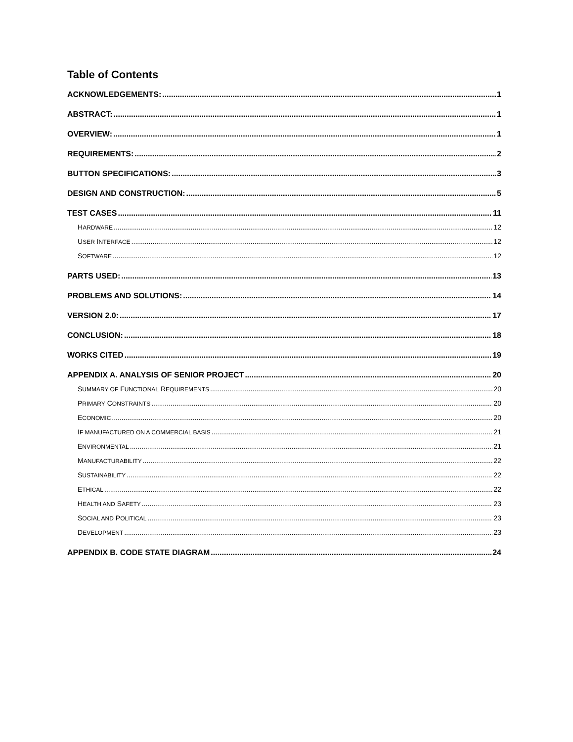Table of Contents
ACKNOWLEDGEMENTS: 1
ABSTRACT: 1
OVERVIEW: 1
REQUIREMENTS: 2
BUTTON SPECIFICATIONS: 3
DESIGN AND CONSTRUCTION: 5
TEST CASES 11
HARDWARE 12
USER INTERFACE 12
SOFTWARE 12
PARTS USED: 13
PROBLEMS AND SOLUTIONS: 14
VERSION 2.0: 17
CONCLUSION: 18
WORKS CITED 19
APPENDIX A. ANALYSIS OF SENIOR PROJECT 20
SUMMARY OF FUNCTIONAL REQUIREMENTS 20
PRIMARY CONSTRAINTS 20
ECONOMIC 20
IF MANUFACTURED ON A COMMERCIAL BASIS 21
ENVIRONMENTAL 21
MANUFACTURABILITY 22
SUSTAINABILITY 22
ETHICAL 22
HEALTH AND SAFETY 23
SOCIAL AND POLITICAL 23
DEVELOPMENT 23
APPENDIX B. CODE STATE DIAGRAM 24